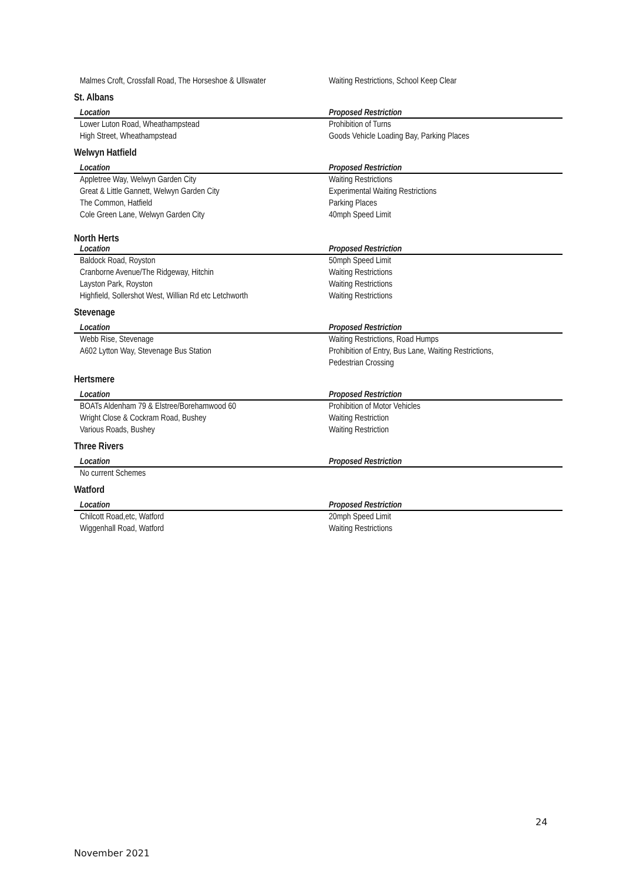| Malmes Croft, Crossfall Road, The Horseshoe & Ullswater | Waiting Restrictions, School Keep Clear |
St. Albans
| Location | Proposed Restriction |
| --- | --- |
| Lower Luton Road, Wheathampstead High Street, Wheathampstead | Prohibition of Turns Goods Vehicle Loading Bay, Parking Places |
Welwyn Hatfield
| Location | Proposed Restriction |
| --- | --- |
| Appletree Way, Welwyn Garden City Great & Little Gannett, Welwyn Garden City The Common, Hatfield Cole Green Lane, Welwyn Garden City | Waiting Restrictions Experimental Waiting Restrictions Parking Places 40mph Speed Limit |
North Herts
| Location | Proposed Restriction |
| --- | --- |
| Baldock Road, Royston Cranborne Avenue/The Ridgeway, Hitchin Layston Park, Royston Highfield, Sollershot West, Willian Rd etc Letchworth | 50mph Speed Limit Waiting Restrictions Waiting Restrictions Waiting Restrictions |
Stevenage
| Location | Proposed Restriction |
| --- | --- |
| Webb Rise, Stevenage A602 Lytton Way, Stevenage Bus Station | Waiting Restrictions, Road Humps Prohibition of Entry, Bus Lane, Waiting Restrictions, Pedestrian Crossing |
Hertsmere
| Location | Proposed Restriction |
| --- | --- |
| BOATs Aldenham 79 & Elstree/Borehamwood 60 Wright Close & Cockram Road, Bushey Various Roads, Bushey | Prohibition of Motor Vehicles Waiting Restriction Waiting Restriction |
Three Rivers
| Location | Proposed Restriction |
| --- | --- |
| No current Schemes | |
Watford
| Location | Proposed Restriction |
| --- | --- |
| Chilcott Road,etc, Watford Wiggenhall Road, Watford | 20mph Speed Limit Waiting Restrictions |
24
November 2021